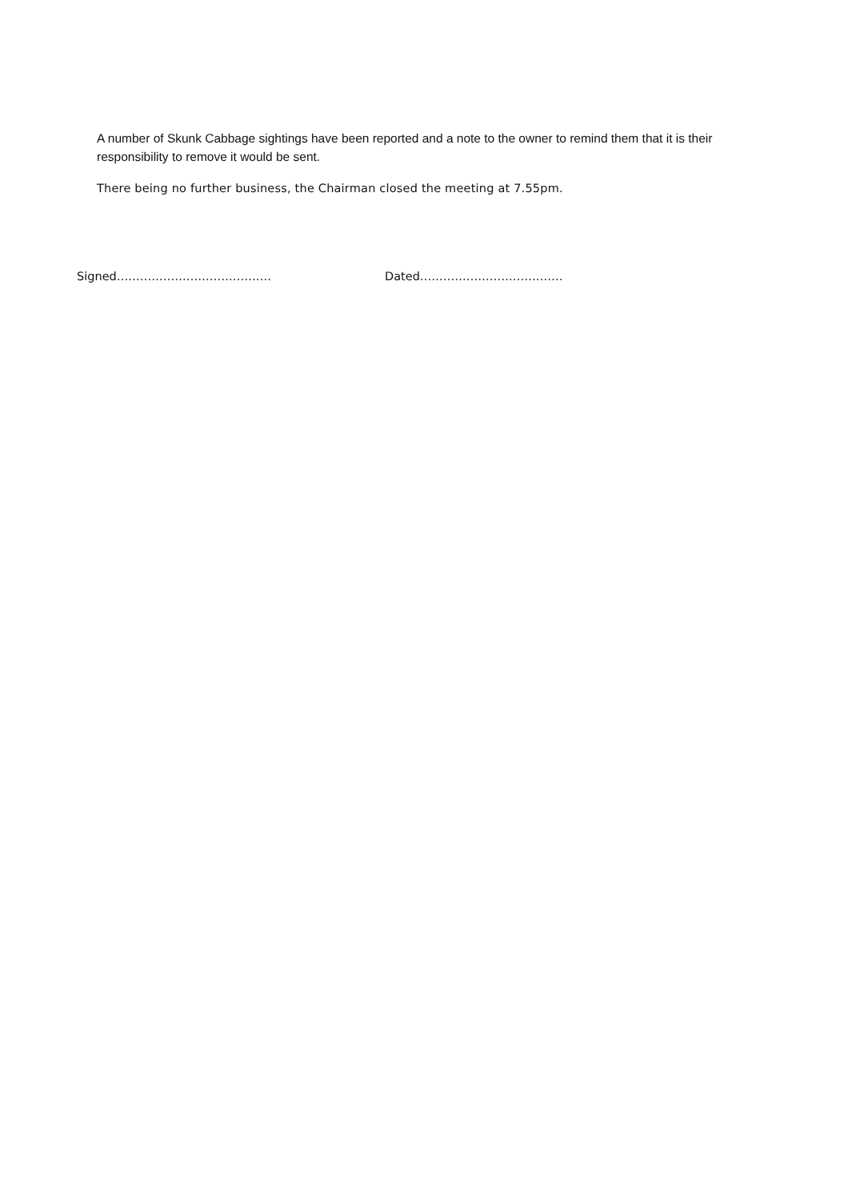A number of Skunk Cabbage sightings have been reported and a note to the owner to remind them that it is their responsibility to remove it would be sent.
There being no further business, the Chairman closed the meeting at 7.55pm.
Signed…………………………………. Dated……………………………….